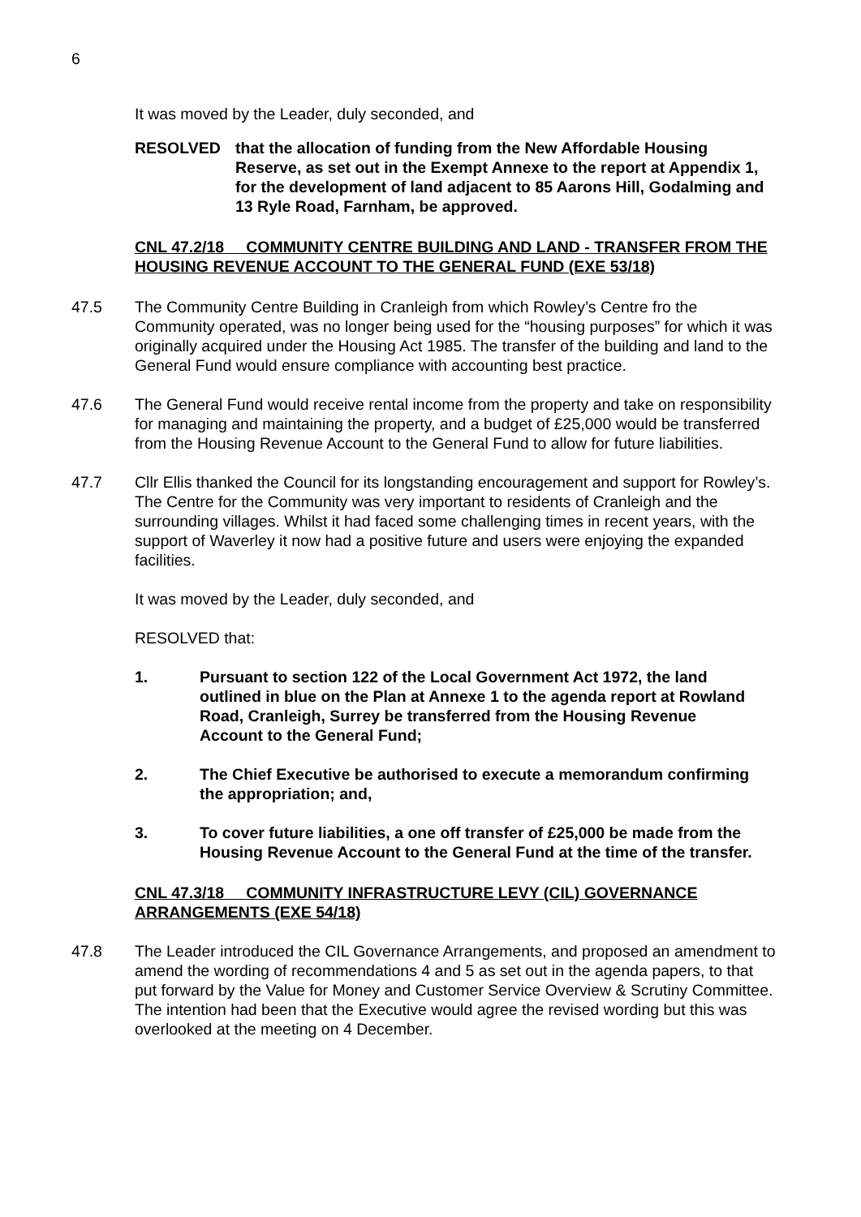6
It was moved by the Leader, duly seconded, and
RESOLVED that the allocation of funding from the New Affordable Housing Reserve, as set out in the Exempt Annexe to the report at Appendix 1, for the development of land adjacent to 85 Aarons Hill, Godalming and 13 Ryle Road, Farnham, be approved.
CNL 47.2/18 COMMUNITY CENTRE BUILDING AND LAND - TRANSFER FROM THE HOUSING REVENUE ACCOUNT TO THE GENERAL FUND (EXE 53/18)
47.5 The Community Centre Building in Cranleigh from which Rowley’s Centre fro the Community operated, was no longer being used for the “housing purposes” for which it was originally acquired under the Housing Act 1985. The transfer of the building and land to the General Fund would ensure compliance with accounting best practice.
47.6 The General Fund would receive rental income from the property and take on responsibility for managing and maintaining the property, and a budget of £25,000 would be transferred from the Housing Revenue Account to the General Fund to allow for future liabilities.
47.7 Cllr Ellis thanked the Council for its longstanding encouragement and support for Rowley’s. The Centre for the Community was very important to residents of Cranleigh and the surrounding villages. Whilst it had faced some challenging times in recent years, with the support of Waverley it now had a positive future and users were enjoying the expanded facilities.
It was moved by the Leader, duly seconded, and
RESOLVED that:
1. Pursuant to section 122 of the Local Government Act 1972, the land outlined in blue on the Plan at Annexe 1 to the agenda report at Rowland Road, Cranleigh, Surrey be transferred from the Housing Revenue Account to the General Fund;
2. The Chief Executive be authorised to execute a memorandum confirming the appropriation; and,
3. To cover future liabilities, a one off transfer of £25,000 be made from the Housing Revenue Account to the General Fund at the time of the transfer.
CNL 47.3/18 COMMUNITY INFRASTRUCTURE LEVY (CIL) GOVERNANCE ARRANGEMENTS (EXE 54/18)
47.8 The Leader introduced the CIL Governance Arrangements, and proposed an amendment to amend the wording of recommendations 4 and 5 as set out in the agenda papers, to that put forward by the Value for Money and Customer Service Overview & Scrutiny Committee. The intention had been that the Executive would agree the revised wording but this was overlooked at the meeting on 4 December.